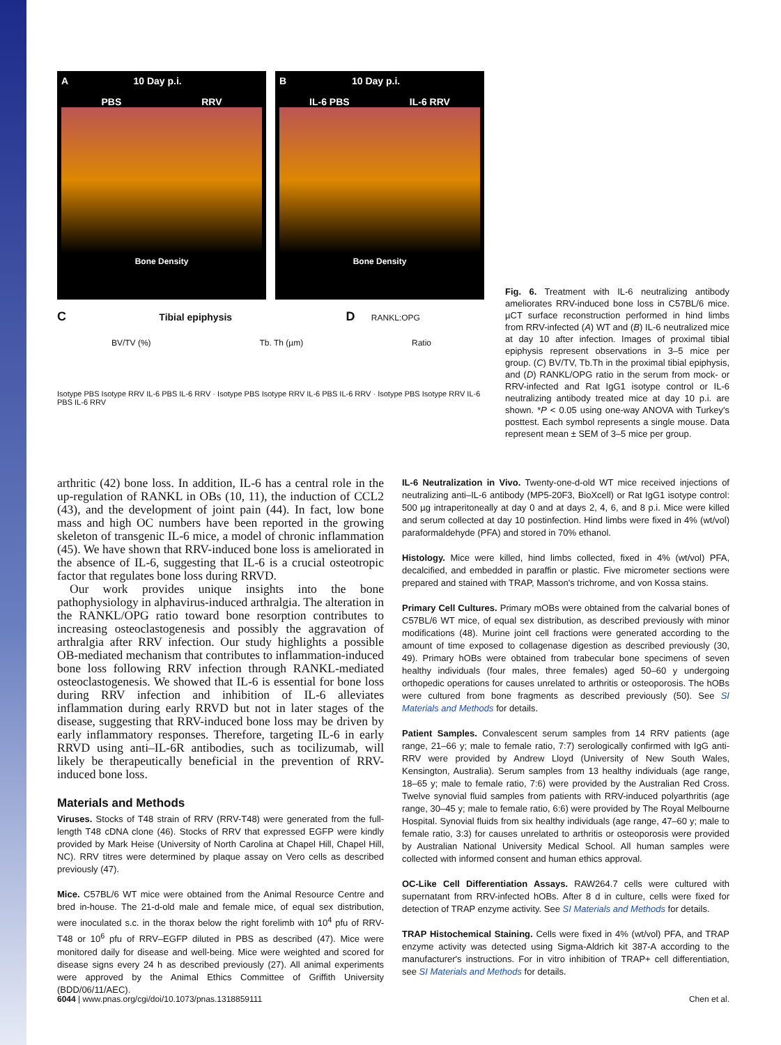A 10 Day p.i.
PBS RRV
Bone Density
B 10 Day p.i.
IL-6 PBS IL-6 RRV
Bone Density
C Tibial epiphysis D RANKL:OPG
BV/TV (%) Tb. Th (µm) Ratio
Isotype PBS Isotype RRV IL-6 PBS IL-6 RRV · Isotype PBS Isotype RRV IL-6 PBS IL-6 RRV · Isotype PBS Isotype RRV IL-6 PBS IL-6 RRV
Fig. 6. Treatment with IL-6 neutralizing antibody ameliorates RRV-induced bone loss in C57BL/6 mice. µCT surface reconstruction performed in hind limbs from RRV-infected (A) WT and (B) IL-6 neutralized mice at day 10 after infection. Images of proximal tibial epiphysis represent observations in 3–5 mice per group. (C) BV/TV, Tb.Th in the proximal tibial epiphysis, and (D) RANKL/OPG ratio in the serum from mock- or RRV-infected and Rat IgG1 isotype control or IL-6 neutralizing antibody treated mice at day 10 p.i. are shown. *P < 0.05 using one-way ANOVA with Turkey's posttest. Each symbol represents a single mouse. Data represent mean ± SEM of 3–5 mice per group.
arthritic (42) bone loss. In addition, IL-6 has a central role in the up-regulation of RANKL in OBs (10, 11), the induction of CCL2 (43), and the development of joint pain (44). In fact, low bone mass and high OC numbers have been reported in the growing skeleton of transgenic IL-6 mice, a model of chronic inflammation (45). We have shown that RRV-induced bone loss is ameliorated in the absence of IL-6, suggesting that IL-6 is a crucial osteotropic factor that regulates bone loss during RRVD.
Our work provides unique insights into the bone pathophysiology in alphavirus-induced arthralgia. The alteration in the RANKL/OPG ratio toward bone resorption contributes to increasing osteoclastogenesis and possibly the aggravation of arthralgia after RRV infection. Our study highlights a possible OB-mediated mechanism that contributes to inflammation-induced bone loss following RRV infection through RANKL-mediated osteoclastogenesis. We showed that IL-6 is essential for bone loss during RRV infection and inhibition of IL-6 alleviates inflammation during early RRVD but not in later stages of the disease, suggesting that RRV-induced bone loss may be driven by early inflammatory responses. Therefore, targeting IL-6 in early RRVD using anti–IL-6R antibodies, such as tocilizumab, will likely be therapeutically beneficial in the prevention of RRV-induced bone loss.
Materials and Methods
Viruses. Stocks of T48 strain of RRV (RRV-T48) were generated from the full-length T48 cDNA clone (46). Stocks of RRV that expressed EGFP were kindly provided by Mark Heise (University of North Carolina at Chapel Hill, Chapel Hill, NC). RRV titres were determined by plaque assay on Vero cells as described previously (47).
Mice. C57BL/6 WT mice were obtained from the Animal Resource Centre and bred in-house. The 21-d-old male and female mice, of equal sex distribution, were inoculated s.c. in the thorax below the right forelimb with 10<sup>4</sup> pfu of RRV-T48 or 10<sup>6</sup> pfu of RRV–EGFP diluted in PBS as described (47). Mice were monitored daily for disease and well-being. Mice were weighted and scored for disease signs every 24 h as described previously (27). All animal experiments were approved by the Animal Ethics Committee of Griffith University (BDD/06/11/AEC).
IL-6 Neutralization in Vivo. Twenty-one-d-old WT mice received injections of neutralizing anti–IL-6 antibody (MP5-20F3, BioXcell) or Rat IgG1 isotype control: 500 µg intraperitoneally at day 0 and at days 2, 4, 6, and 8 p.i. Mice were killed and serum collected at day 10 postinfection. Hind limbs were fixed in 4% (wt/vol) paraformaldehyde (PFA) and stored in 70% ethanol.
Histology. Mice were killed, hind limbs collected, fixed in 4% (wt/vol) PFA, decalcified, and embedded in paraffin or plastic. Five micrometer sections were prepared and stained with TRAP, Masson's trichrome, and von Kossa stains.
Primary Cell Cultures. Primary mOBs were obtained from the calvarial bones of C57BL/6 WT mice, of equal sex distribution, as described previously with minor modifications (48). Murine joint cell fractions were generated according to the amount of time exposed to collagenase digestion as described previously (30, 49). Primary hOBs were obtained from trabecular bone specimens of seven healthy individuals (four males, three females) aged 50–60 y undergoing orthopedic operations for causes unrelated to arthritis or osteoporosis. The hOBs were cultured from bone fragments as described previously (50). See SI Materials and Methods for details.
Patient Samples. Convalescent serum samples from 14 RRV patients (age range, 21–66 y; male to female ratio, 7:7) serologically confirmed with IgG anti-RRV were provided by Andrew Lloyd (University of New South Wales, Kensington, Australia). Serum samples from 13 healthy individuals (age range, 18–65 y; male to female ratio, 7:6) were provided by the Australian Red Cross. Twelve synovial fluid samples from patients with RRV-induced polyarthritis (age range, 30–45 y; male to female ratio, 6:6) were provided by The Royal Melbourne Hospital. Synovial fluids from six healthy individuals (age range, 47–60 y; male to female ratio, 3:3) for causes unrelated to arthritis or osteoporosis were provided by Australian National University Medical School. All human samples were collected with informed consent and human ethics approval.
OC-Like Cell Differentiation Assays. RAW264.7 cells were cultured with supernatant from RRV-infected hOBs. After 8 d in culture, cells were fixed for detection of TRAP enzyme activity. See SI Materials and Methods for details.
TRAP Histochemical Staining. Cells were fixed in 4% (wt/vol) PFA, and TRAP enzyme activity was detected using Sigma-Aldrich kit 387-A according to the manufacturer's instructions. For in vitro inhibition of TRAP+ cell differentiation, see SI Materials and Methods for details.
6044 | www.pnas.org/cgi/doi/10.1073/pnas.1318859111 Chen et al.